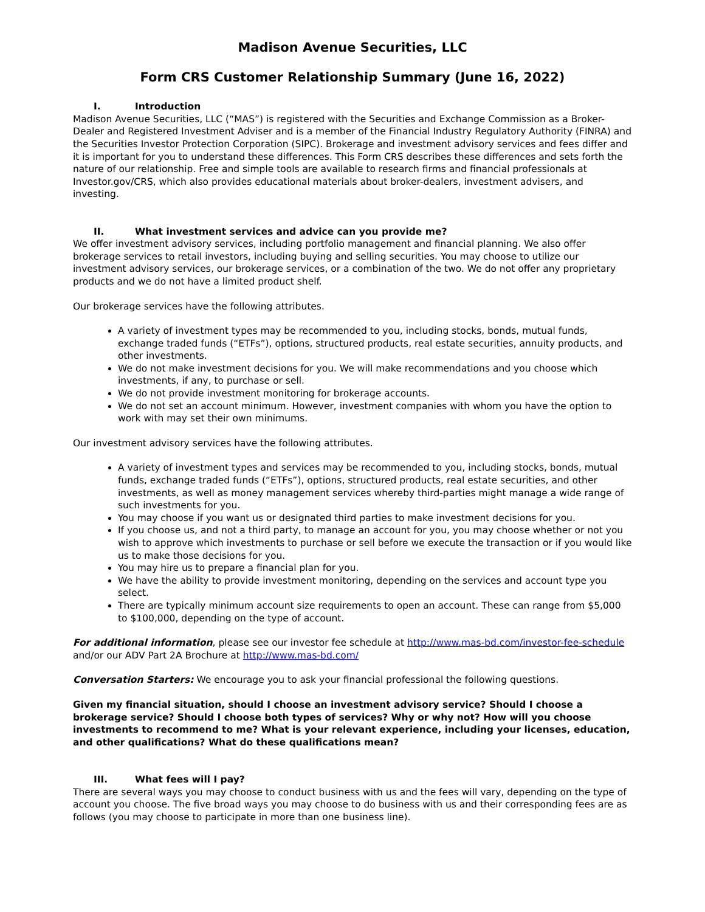Madison Avenue Securities, LLC
Form CRS Customer Relationship Summary (June 16, 2022)
I. Introduction
Madison Avenue Securities, LLC (“MAS”) is registered with the Securities and Exchange Commission as a Broker-Dealer and Registered Investment Adviser and is a member of the Financial Industry Regulatory Authority (FINRA) and the Securities Investor Protection Corporation (SIPC). Brokerage and investment advisory services and fees differ and it is important for you to understand these differences. This Form CRS describes these differences and sets forth the nature of our relationship. Free and simple tools are available to research firms and financial professionals at Investor.gov/CRS, which also provides educational materials about broker-dealers, investment advisers, and investing.
II. What investment services and advice can you provide me?
We offer investment advisory services, including portfolio management and financial planning. We also offer brokerage services to retail investors, including buying and selling securities. You may choose to utilize our investment advisory services, our brokerage services, or a combination of the two. We do not offer any proprietary products and we do not have a limited product shelf.
Our brokerage services have the following attributes.
A variety of investment types may be recommended to you, including stocks, bonds, mutual funds, exchange traded funds (“ETFs”), options, structured products, real estate securities, annuity products, and other investments.
We do not make investment decisions for you. We will make recommendations and you choose which investments, if any, to purchase or sell.
We do not provide investment monitoring for brokerage accounts.
We do not set an account minimum. However, investment companies with whom you have the option to work with may set their own minimums.
Our investment advisory services have the following attributes.
A variety of investment types and services may be recommended to you, including stocks, bonds, mutual funds, exchange traded funds (“ETFs”), options, structured products, real estate securities, and other investments, as well as money management services whereby third-parties might manage a wide range of such investments for you.
You may choose if you want us or designated third parties to make investment decisions for you.
If you choose us, and not a third party, to manage an account for you, you may choose whether or not you wish to approve which investments to purchase or sell before we execute the transaction or if you would like us to make those decisions for you.
You may hire us to prepare a financial plan for you.
We have the ability to provide investment monitoring, depending on the services and account type you select.
There are typically minimum account size requirements to open an account. These can range from $5,000 to $100,000, depending on the type of account.
For additional information, please see our investor fee schedule at http://www.mas-bd.com/investor-fee-schedule and/or our ADV Part 2A Brochure at http://www.mas-bd.com/
Conversation Starters: We encourage you to ask your financial professional the following questions.
Given my financial situation, should I choose an investment advisory service? Should I choose a brokerage service? Should I choose both types of services? Why or why not? How will you choose investments to recommend to me? What is your relevant experience, including your licenses, education, and other qualifications? What do these qualifications mean?
III. What fees will I pay?
There are several ways you may choose to conduct business with us and the fees will vary, depending on the type of account you choose. The five broad ways you may choose to do business with us and their corresponding fees are as follows (you may choose to participate in more than one business line).